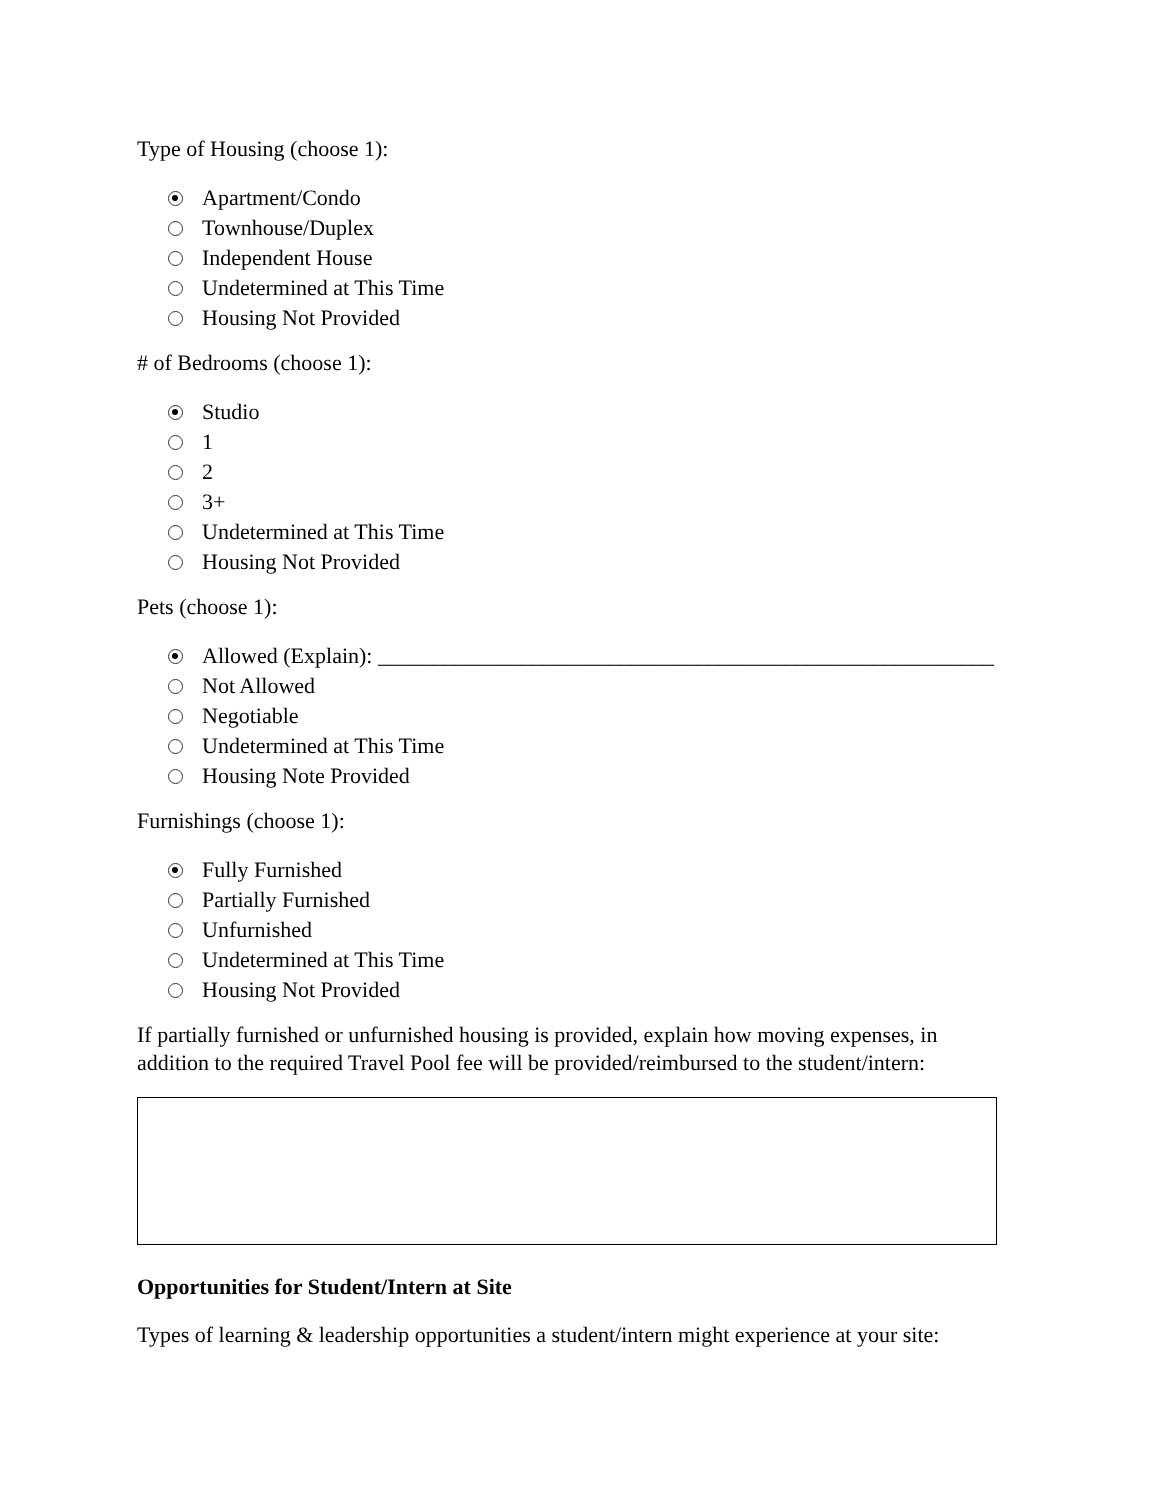Type of Housing (choose 1):
Apartment/Condo
Townhouse/Duplex
Independent House
Undetermined at This Time
Housing Not Provided
# of Bedrooms (choose 1):
Studio
1
2
3+
Undetermined at This Time
Housing Not Provided
Pets (choose 1):
Allowed (Explain): ________________________________________________________
Not Allowed
Negotiable
Undetermined at This Time
Housing Note Provided
Furnishings (choose 1):
Fully Furnished
Partially Furnished
Unfurnished
Undetermined at This Time
Housing Not Provided
If partially furnished or unfurnished housing is provided, explain how moving expenses, in
addition to the required Travel Pool fee will be provided/reimbursed to the student/intern:
Opportunities for Student/Intern at Site
Types of learning & leadership opportunities a student/intern might experience at your site: